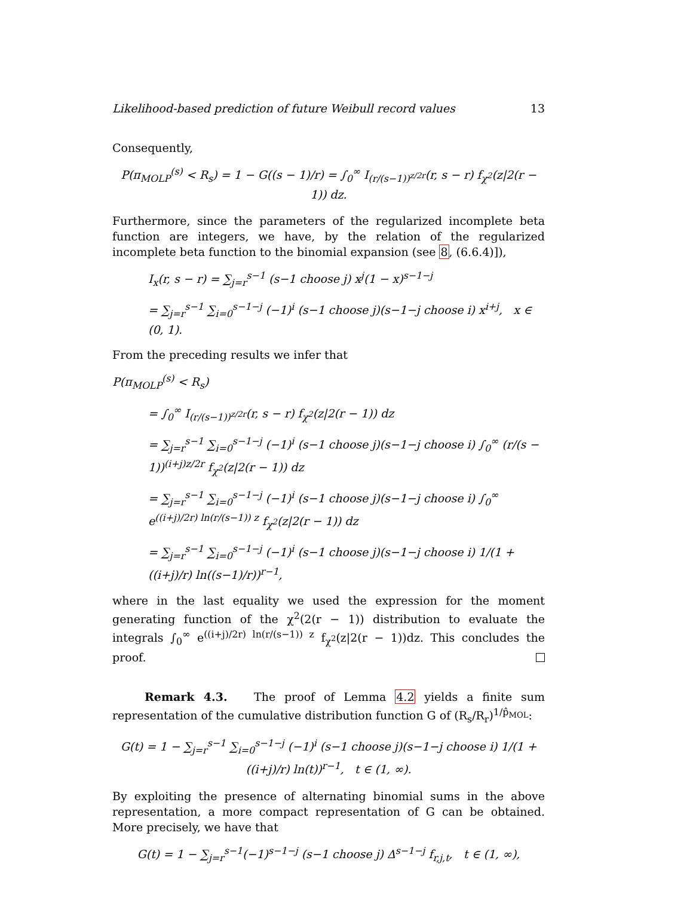Likelihood-based prediction of future Weibull record values 13
Consequently,
P(π<sub>MOLP</sub><sup>(s)</sup> < R<sub>s</sub>) = 1 − G((s − 1)/r) = ∫<sub>0</sub><sup>∞</sup> I<sub>(r/(s−1))<sup>z/2r</sup></sub>(r, s − r) f<sub>χ<sup>2</sup></sub>(z|2(r − 1)) dz.
Furthermore, since the parameters of the regularized incomplete beta function are integers, we have, by the relation of the regularized incomplete beta function to the binomial expansion (see 8, (6.6.4)]),
I<sub>x</sub>(r, s − r) = ∑<sub>j=r</sub><sup>s−1</sup> (s−1 choose j) x<sup>j</sup>(1 − x)<sup>s−1−j</sup>
= ∑<sub>j=r</sub><sup>s−1</sup> ∑<sub>i=0</sub><sup>s−1−j</sup> (−1)<sup>i</sup> (s−1 choose j)(s−1−j choose i) x<sup>i+j</sup>, x ∈ (0, 1).
From the preceding results we infer that
P(π<sub>MOLP</sub><sup>(s)</sup> < R<sub>s</sub>)
= ∫<sub>0</sub><sup>∞</sup> I<sub>(r/(s−1))<sup>z/2r</sup></sub>(r, s − r) f<sub>χ<sup>2</sup></sub>(z|2(r − 1)) dz
= ∑<sub>j=r</sub><sup>s−1</sup> ∑<sub>i=0</sub><sup>s−1−j</sup> (−1)<sup>i</sup> (s−1 choose j)(s−1−j choose i) ∫<sub>0</sub><sup>∞</sup> (r/(s − 1))<sup>(i+j)z/2r</sup> f<sub>χ<sup>2</sup></sub>(z|2(r − 1)) dz
= ∑<sub>j=r</sub><sup>s−1</sup> ∑<sub>i=0</sub><sup>s−1−j</sup> (−1)<sup>i</sup> (s−1 choose j)(s−1−j choose i) ∫<sub>0</sub><sup>∞</sup> e<sup>((i+j)/2r) ln(r/(s−1)) z</sup> f<sub>χ<sup>2</sup></sub>(z|2(r − 1)) dz
= ∑<sub>j=r</sub><sup>s−1</sup> ∑<sub>i=0</sub><sup>s−1−j</sup> (−1)<sup>i</sup> (s−1 choose j)(s−1−j choose i) 1/(1 + ((i+j)/r) ln((s−1)/r))<sup>r−1</sup>,
where in the last equality we used the expression for the moment generating function of the χ<sup>2</sup>(2(r − 1)) distribution to evaluate the integrals ∫<sub>0</sub><sup>∞</sup> e<sup>((i+j)/2r) ln(r/(s−1)) z</sup> f<sub>χ<sup>2</sup></sub>(z|2(r − 1))dz. This concludes the proof.
Remark 4.3. The proof of Lemma 4.2 yields a finite sum representation of the cumulative distribution function G of (R<sub>s</sub>/R<sub>r</sub>)<sup>1/p̂<sub>MOL</sub></sup>:
G(t) = 1 − ∑<sub>j=r</sub><sup>s−1</sup> ∑<sub>i=0</sub><sup>s−1−j</sup> (−1)<sup>i</sup> (s−1 choose j)(s−1−j choose i) 1/(1 + ((i+j)/r) ln(t))<sup>r−1</sup>, t ∈ (1, ∞).
By exploiting the presence of alternating binomial sums in the above representation, a more compact representation of G can be obtained. More precisely, we have that
G(t) = 1 − ∑<sub>j=r</sub><sup>s−1</sup>(−1)<sup>s−1−j</sup> (s−1 choose j) Δ<sup>s−1−j</sup> f<sub>r,j,t</sub>, t ∈ (1, ∞),